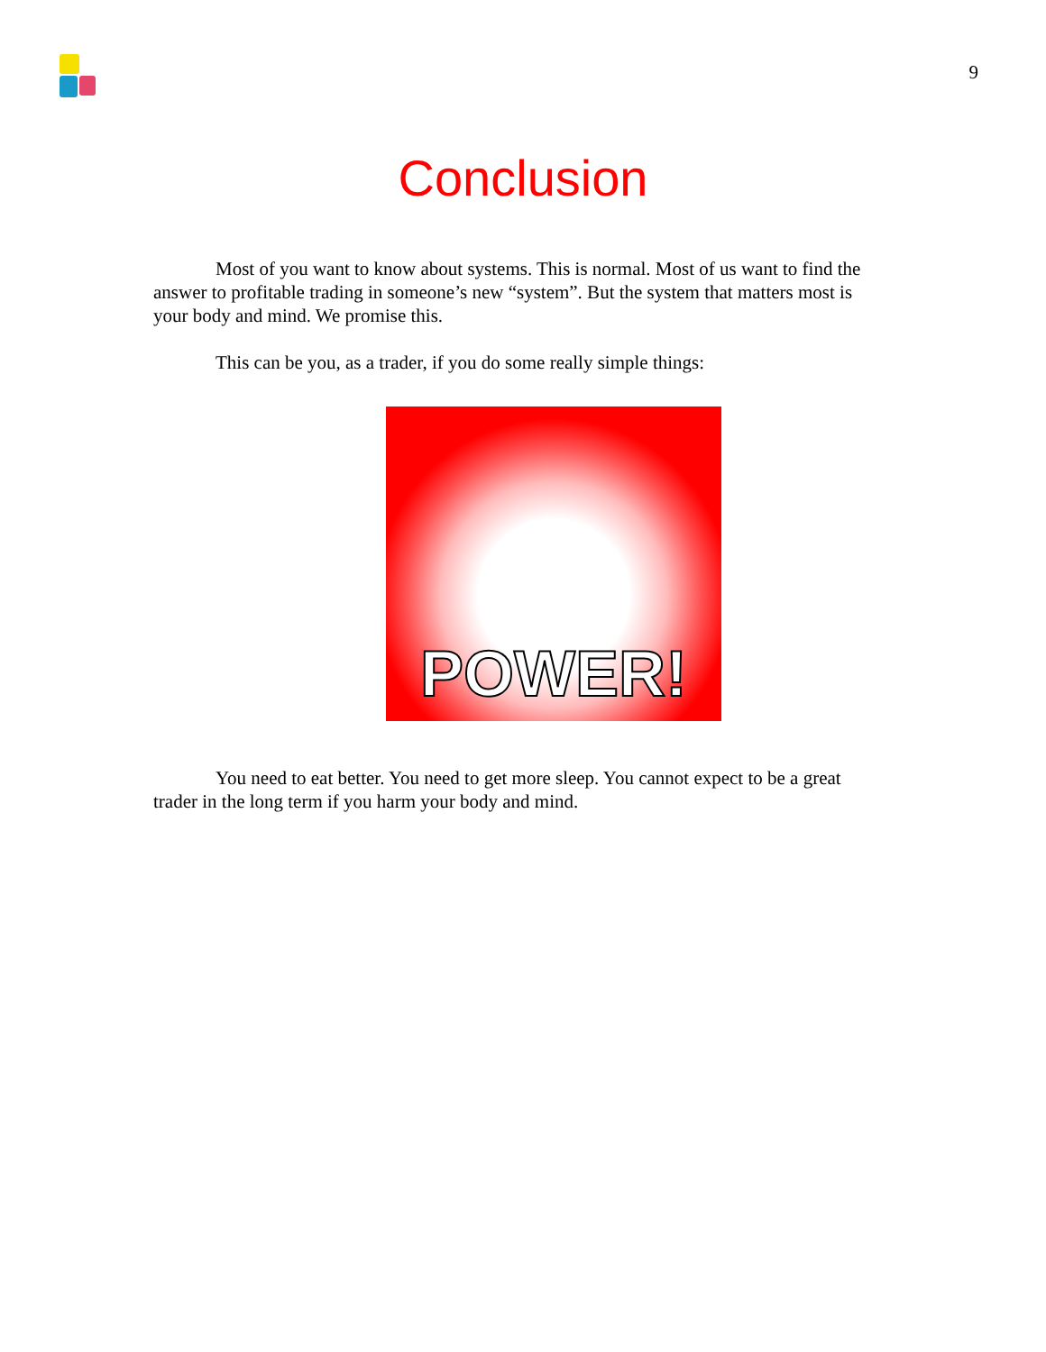9
Conclusion
Most of you want to know about systems. This is normal. Most of us want to find the answer to profitable trading in someone’s new “system”. But the system that matters most is your body and mind. We promise this.
This can be you, as a trader, if you do some really simple things:
POWER!
You need to eat better. You need to get more sleep. You cannot expect to be a great trader in the long term if you harm your body and mind.